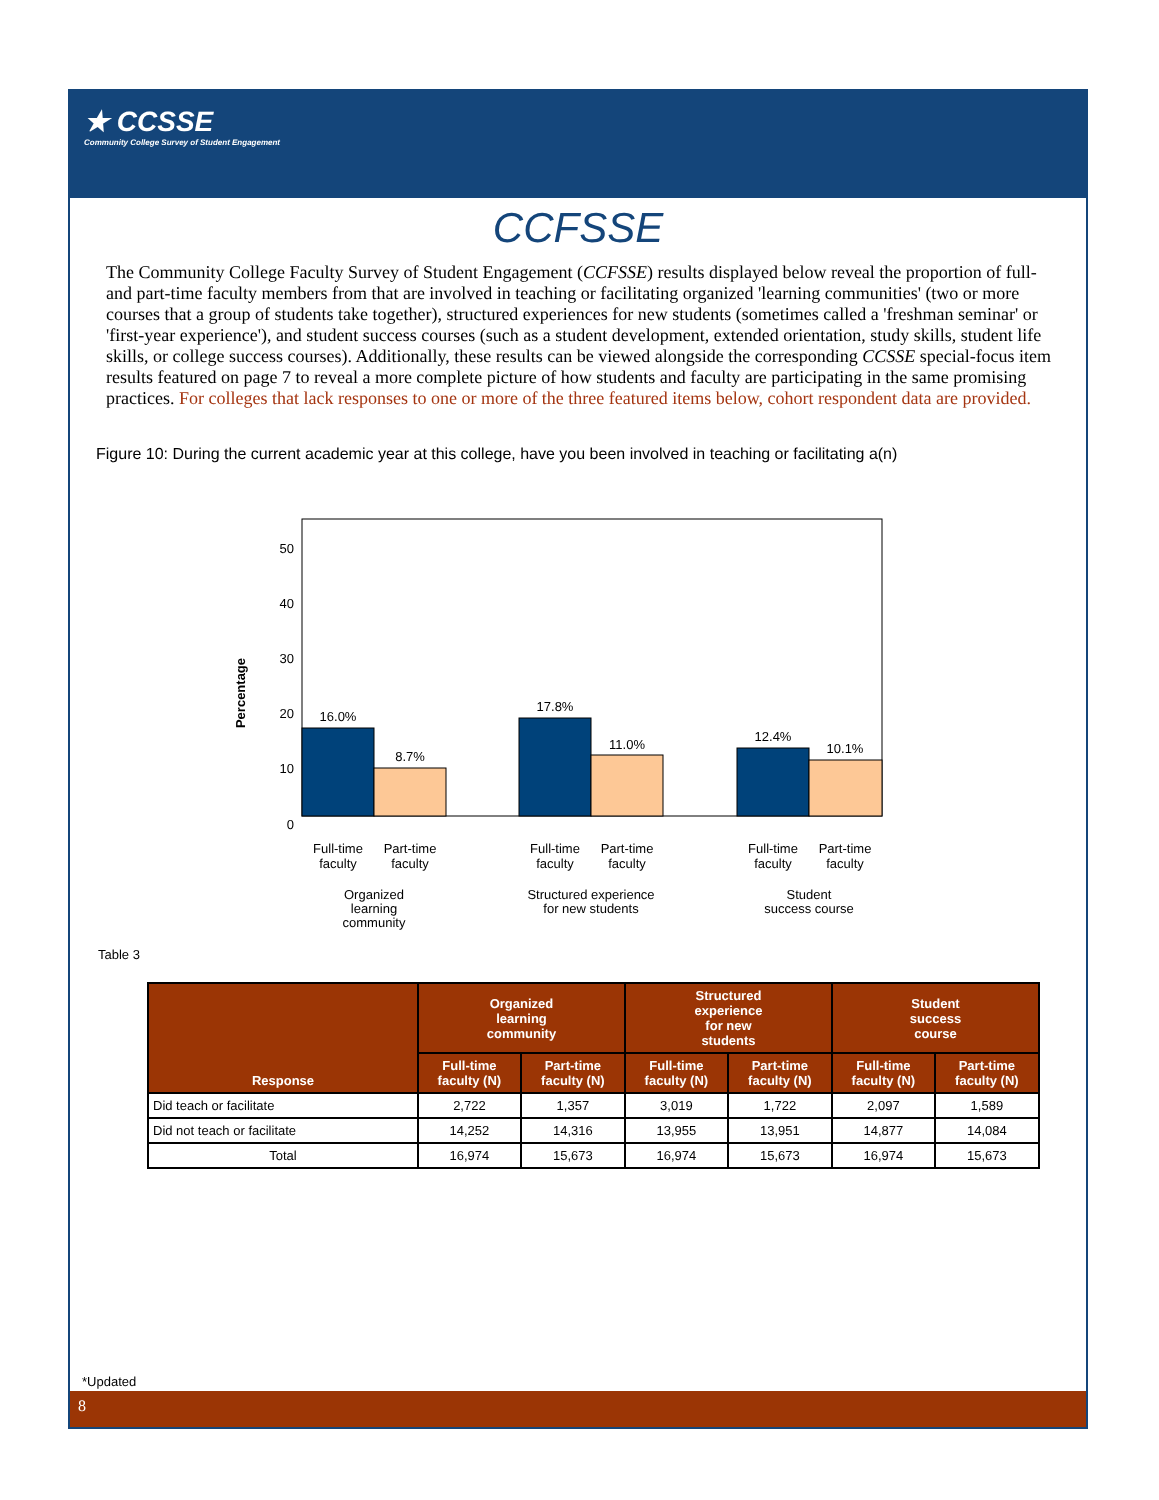★ CCSSE
Community College Survey of Student Engagement
CCFSSE
The Community College Faculty Survey of Student Engagement (CCFSSE) results displayed below reveal the proportion of full- and part-time faculty members from that are involved in teaching or facilitating organized 'learning communities' (two or more courses that a group of students take together), structured experiences for new students (sometimes called a 'freshman seminar' or 'first-year experience'), and student success courses (such as a student development, extended orientation, study skills, student life skills, or college success courses). Additionally, these results can be viewed alongside the corresponding CCSSE special-focus item results featured on page 7 to reveal a more complete picture of how students and faculty are participating in the same promising practices. For colleges that lack responses to one or more of the three featured items below, cohort respondent data are provided.
Figure 10: During the current academic year at this college, have you been involved in teaching or facilitating a(n)
Percentage
50
40
30
20
10
0
16.0%
8.7%
17.8%
11.0%
12.4%
10.1%
Full-time
faculty
Part-time
faculty
Full-time
faculty
Part-time
faculty
Full-time
faculty
Part-time
faculty
Organized
learning
community
Structured experience
for new students
Student
success course
Table 3
| Response | Organized learning community | | Structured experience for new students | | Student success course | |
| --- | --- | --- | --- | --- | --- | --- |
| | Full-time faculty (N) | Part-time faculty (N) | Full-time faculty (N) | Part-time faculty (N) | Full-time faculty (N) | Part-time faculty (N) |
| Did teach or facilitate | 2,722 | 1,357 | 3,019 | 1,722 | 2,097 | 1,589 |
| Did not teach or facilitate | 14,252 | 14,316 | 13,955 | 13,951 | 14,877 | 14,084 |
| Total | 16,974 | 15,673 | 16,974 | 15,673 | 16,974 | 15,673 |
*Updated
8